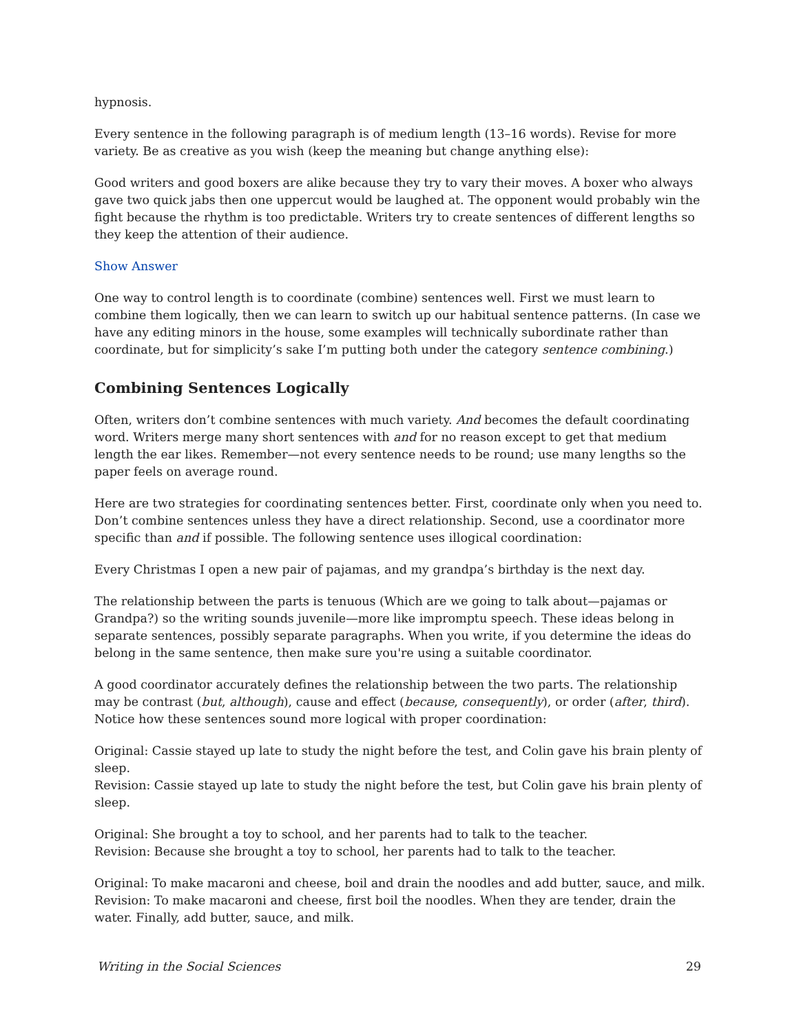hypnosis.
Every sentence in the following paragraph is of medium length (13–16 words). Revise for more variety. Be as creative as you wish (keep the meaning but change anything else):
Good writers and good boxers are alike because they try to vary their moves. A boxer who always gave two quick jabs then one uppercut would be laughed at. The opponent would probably win the fight because the rhythm is too predictable. Writers try to create sentences of different lengths so they keep the attention of their audience.
Show Answer
One way to control length is to coordinate (combine) sentences well. First we must learn to combine them logically, then we can learn to switch up our habitual sentence patterns. (In case we have any editing minors in the house, some examples will technically subordinate rather than coordinate, but for simplicity’s sake I’m putting both under the category sentence combining.)
Combining Sentences Logically
Often, writers don’t combine sentences with much variety. And becomes the default coordinating word. Writers merge many short sentences with and for no reason except to get that medium length the ear likes. Remember—not every sentence needs to be round; use many lengths so the paper feels on average round.
Here are two strategies for coordinating sentences better. First, coordinate only when you need to. Don’t combine sentences unless they have a direct relationship. Second, use a coordinator more specific than and if possible. The following sentence uses illogical coordination:
Every Christmas I open a new pair of pajamas, and my grandpa’s birthday is the next day.
The relationship between the parts is tenuous (Which are we going to talk about—pajamas or Grandpa?) so the writing sounds juvenile—more like impromptu speech. These ideas belong in separate sentences, possibly separate paragraphs. When you write, if you determine the ideas do belong in the same sentence, then make sure you're using a suitable coordinator.
A good coordinator accurately defines the relationship between the two parts. The relationship may be contrast (but, although), cause and effect (because, consequently), or order (after, third). Notice how these sentences sound more logical with proper coordination:
Original: Cassie stayed up late to study the night before the test, and Colin gave his brain plenty of sleep.
Revision: Cassie stayed up late to study the night before the test, but Colin gave his brain plenty of sleep.
Original: She brought a toy to school, and her parents had to talk to the teacher.
Revision: Because she brought a toy to school, her parents had to talk to the teacher.
Original: To make macaroni and cheese, boil and drain the noodles and add butter, sauce, and milk.
Revision: To make macaroni and cheese, first boil the noodles. When they are tender, drain the water. Finally, add butter, sauce, and milk.
Writing in the Social Sciences 29